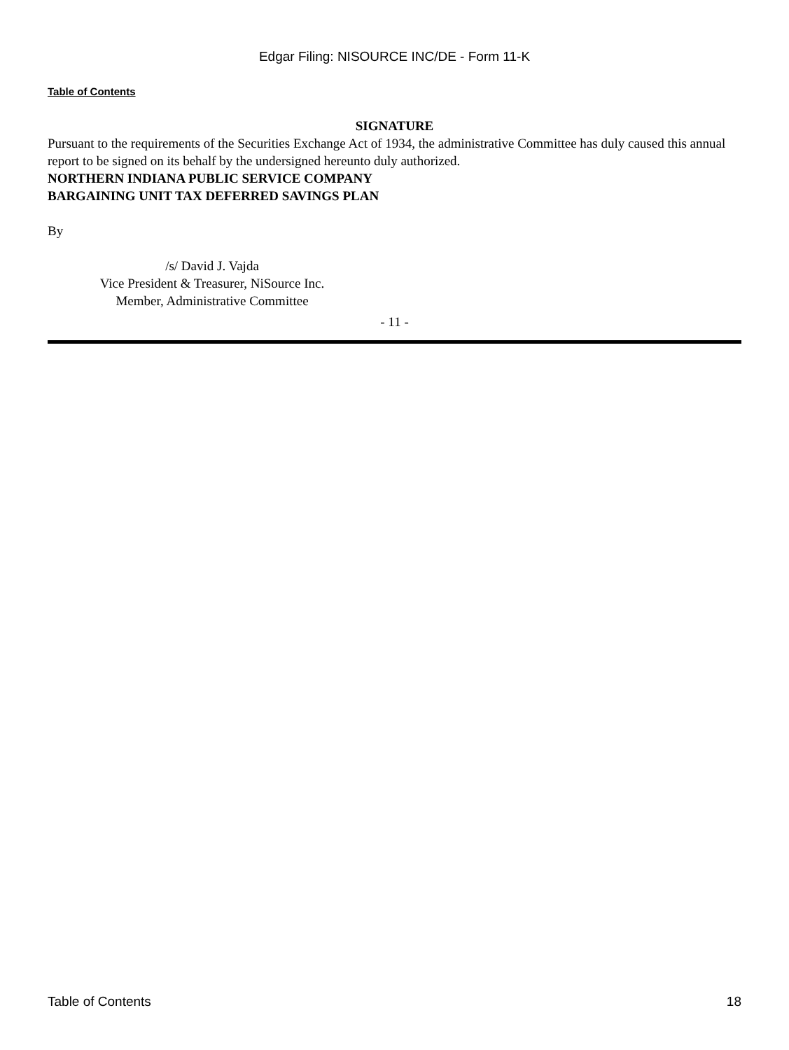Edgar Filing: NISOURCE INC/DE - Form 11-K
Table of Contents
SIGNATURE
Pursuant to the requirements of the Securities Exchange Act of 1934, the administrative Committee has duly caused this annual report to be signed on its behalf by the undersigned hereunto duly authorized.
NORTHERN INDIANA PUBLIC SERVICE COMPANY
BARGAINING UNIT TAX DEFERRED SAVINGS PLAN
By
/s/ David J. Vajda
Vice President & Treasurer, NiSource Inc.
Member, Administrative Committee
- 11 -
Table of Contents 18